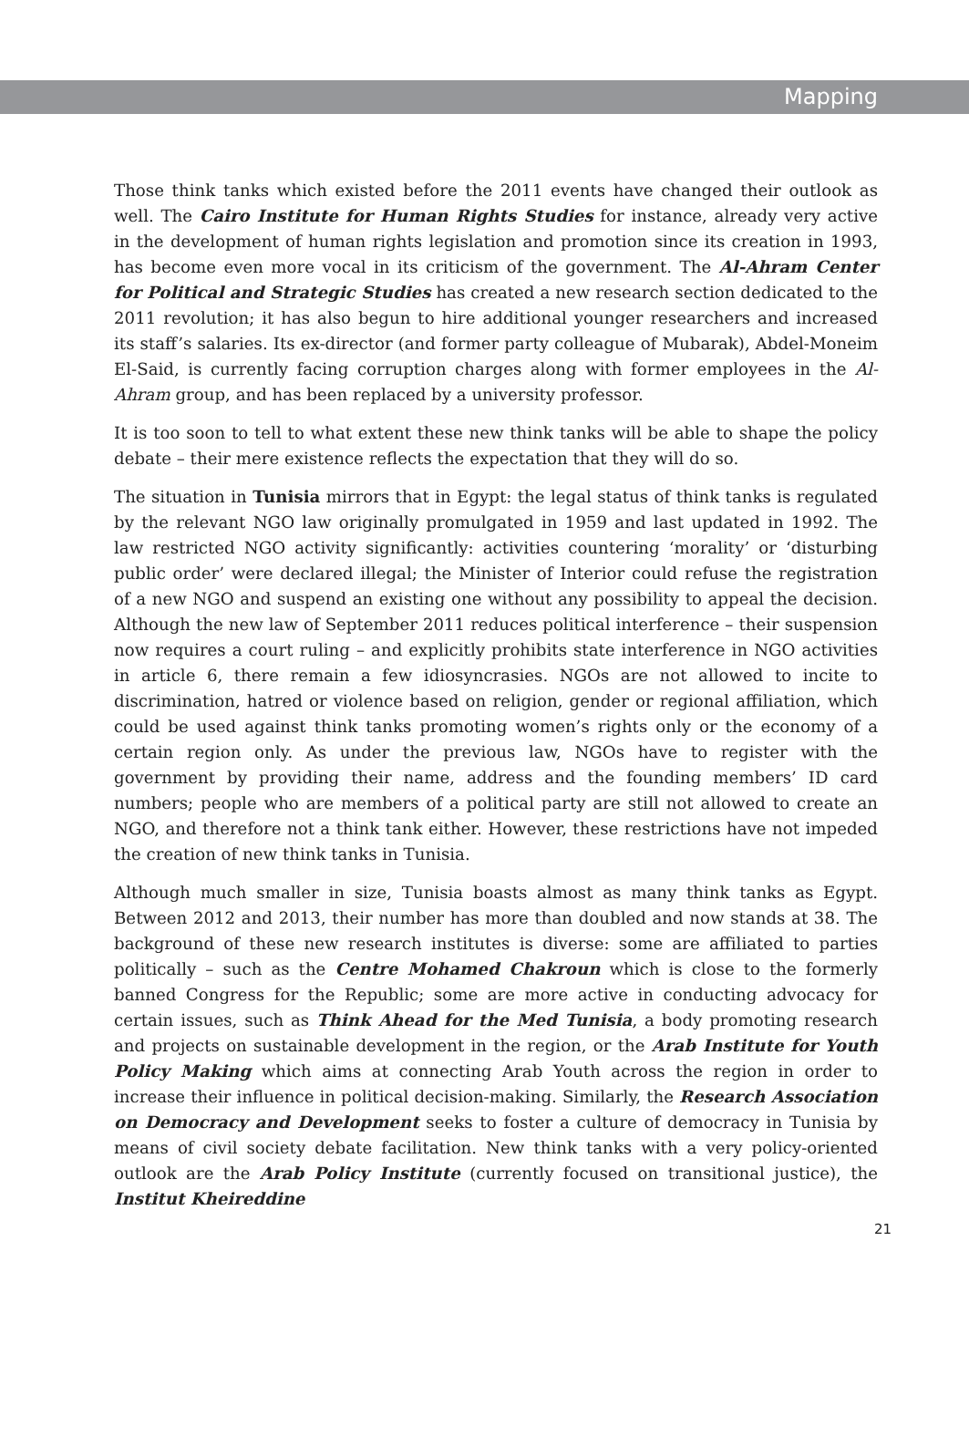Mapping
Those think tanks which existed before the 2011 events have changed their outlook as well. The Cairo Institute for Human Rights Studies for instance, already very active in the development of human rights legislation and promotion since its creation in 1993, has become even more vocal in its criticism of the government. The Al-Ahram Center for Political and Strategic Studies has created a new research section dedicated to the 2011 revolution; it has also begun to hire additional younger researchers and increased its staff’s salaries. Its ex-director (and former party colleague of Mubarak), Abdel-Moneim El-Said, is currently facing corruption charges along with former employees in the Al-Ahram group, and has been replaced by a university professor.
It is too soon to tell to what extent these new think tanks will be able to shape the policy debate – their mere existence reflects the expectation that they will do so.
The situation in Tunisia mirrors that in Egypt: the legal status of think tanks is regulated by the relevant NGO law originally promulgated in 1959 and last updated in 1992. The law restricted NGO activity significantly: activities countering ‘morality’ or ‘disturbing public order’ were declared illegal; the Minister of Interior could refuse the registration of a new NGO and suspend an existing one without any possibility to appeal the decision. Although the new law of September 2011 reduces political interference – their suspension now requires a court ruling – and explicitly prohibits state interference in NGO activities in article 6, there remain a few idiosyncrasies. NGOs are not allowed to incite to discrimination, hatred or violence based on religion, gender or regional affiliation, which could be used against think tanks promoting women’s rights only or the economy of a certain region only. As under the previous law, NGOs have to register with the government by providing their name, address and the founding members’ ID card numbers; people who are members of a political party are still not allowed to create an NGO, and therefore not a think tank either. However, these restrictions have not impeded the creation of new think tanks in Tunisia.
Although much smaller in size, Tunisia boasts almost as many think tanks as Egypt. Between 2012 and 2013, their number has more than doubled and now stands at 38. The background of these new research institutes is diverse: some are affiliated to parties politically – such as the Centre Mohamed Chakroun which is close to the formerly banned Congress for the Republic; some are more active in conducting advocacy for certain issues, such as Think Ahead for the Med Tunisia, a body promoting research and projects on sustainable development in the region, or the Arab Institute for Youth Policy Making which aims at connecting Arab Youth across the region in order to increase their influence in political decision-making. Similarly, the Research Association on Democracy and Development seeks to foster a culture of democracy in Tunisia by means of civil society debate facilitation. New think tanks with a very policy-oriented outlook are the Arab Policy Institute (currently focused on transitional justice), the Institut Kheireddine
21